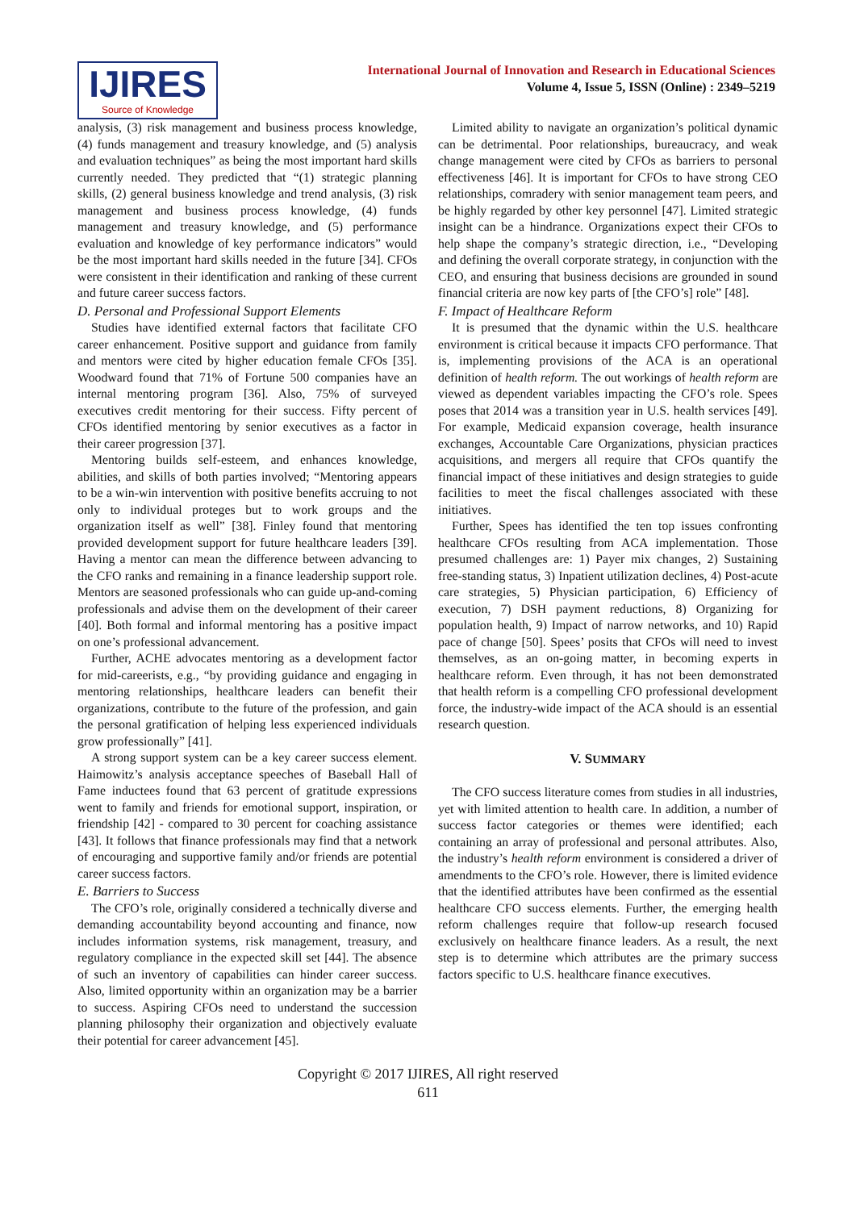IJIRES
Source of Knowledge
International Journal of Innovation and Research in Educational Sciences
Volume 4, Issue 5, ISSN (Online) : 2349–5219
analysis, (3) risk management and business process knowledge, (4) funds management and treasury knowledge, and (5) analysis and evaluation techniques” as being the most important hard skills currently needed. They predicted that “(1) strategic planning skills, (2) general business knowledge and trend analysis, (3) risk management and business process knowledge, (4) funds management and treasury knowledge, and (5) performance evaluation and knowledge of key performance indicators” would be the most important hard skills needed in the future [34]. CFOs were consistent in their identification and ranking of these current and future career success factors.
D. Personal and Professional Support Elements
Studies have identified external factors that facilitate CFO career enhancement. Positive support and guidance from family and mentors were cited by higher education female CFOs [35]. Woodward found that 71% of Fortune 500 companies have an internal mentoring program [36]. Also, 75% of surveyed executives credit mentoring for their success. Fifty percent of CFOs identified mentoring by senior executives as a factor in their career progression [37].
Mentoring builds self-esteem, and enhances knowledge, abilities, and skills of both parties involved; “Mentoring appears to be a win-win intervention with positive benefits accruing to not only to individual proteges but to work groups and the organization itself as well” [38]. Finley found that mentoring provided development support for future healthcare leaders [39]. Having a mentor can mean the difference between advancing to the CFO ranks and remaining in a finance leadership support role. Mentors are seasoned professionals who can guide up-and-coming professionals and advise them on the development of their career [40]. Both formal and informal mentoring has a positive impact on one’s professional advancement.
Further, ACHE advocates mentoring as a development factor for mid-careerists, e.g., “by providing guidance and engaging in mentoring relationships, healthcare leaders can benefit their organizations, contribute to the future of the profession, and gain the personal gratification of helping less experienced individuals grow professionally” [41].
A strong support system can be a key career success element. Haimowitz’s analysis acceptance speeches of Baseball Hall of Fame inductees found that 63 percent of gratitude expressions went to family and friends for emotional support, inspiration, or friendship [42] - compared to 30 percent for coaching assistance [43]. It follows that finance professionals may find that a network of encouraging and supportive family and/or friends are potential career success factors.
E. Barriers to Success
The CFO’s role, originally considered a technically diverse and demanding accountability beyond accounting and finance, now includes information systems, risk management, treasury, and regulatory compliance in the expected skill set [44]. The absence of such an inventory of capabilities can hinder career success. Also, limited opportunity within an organization may be a barrier to success. Aspiring CFOs need to understand the succession planning philosophy their organization and objectively evaluate their potential for career advancement [45].
Limited ability to navigate an organization’s political dynamic can be detrimental. Poor relationships, bureaucracy, and weak change management were cited by CFOs as barriers to personal effectiveness [46]. It is important for CFOs to have strong CEO relationships, comradery with senior management team peers, and be highly regarded by other key personnel [47]. Limited strategic insight can be a hindrance. Organizations expect their CFOs to help shape the company’s strategic direction, i.e., “Developing and defining the overall corporate strategy, in conjunction with the CEO, and ensuring that business decisions are grounded in sound financial criteria are now key parts of [the CFO’s] role” [48].
F. Impact of Healthcare Reform
It is presumed that the dynamic within the U.S. healthcare environment is critical because it impacts CFO performance. That is, implementing provisions of the ACA is an operational definition of health reform. The out workings of health reform are viewed as dependent variables impacting the CFO’s role. Spees poses that 2014 was a transition year in U.S. health services [49]. For example, Medicaid expansion coverage, health insurance exchanges, Accountable Care Organizations, physician practices acquisitions, and mergers all require that CFOs quantify the financial impact of these initiatives and design strategies to guide facilities to meet the fiscal challenges associated with these initiatives.
Further, Spees has identified the ten top issues confronting healthcare CFOs resulting from ACA implementation. Those presumed challenges are: 1) Payer mix changes, 2) Sustaining free-standing status, 3) Inpatient utilization declines, 4) Post-acute care strategies, 5) Physician participation, 6) Efficiency of execution, 7) DSH payment reductions, 8) Organizing for population health, 9) Impact of narrow networks, and 10) Rapid pace of change [50]. Spees’ posits that CFOs will need to invest themselves, as an on-going matter, in becoming experts in healthcare reform. Even through, it has not been demonstrated that health reform is a compelling CFO professional development force, the industry-wide impact of the ACA should is an essential research question.
V. SUMMARY
The CFO success literature comes from studies in all industries, yet with limited attention to health care. In addition, a number of success factor categories or themes were identified; each containing an array of professional and personal attributes. Also, the industry’s health reform environment is considered a driver of amendments to the CFO’s role. However, there is limited evidence that the identified attributes have been confirmed as the essential healthcare CFO success elements. Further, the emerging health reform challenges require that follow-up research focused exclusively on healthcare finance leaders. As a result, the next step is to determine which attributes are the primary success factors specific to U.S. healthcare finance executives.
Copyright © 2017 IJIRES, All right reserved
611